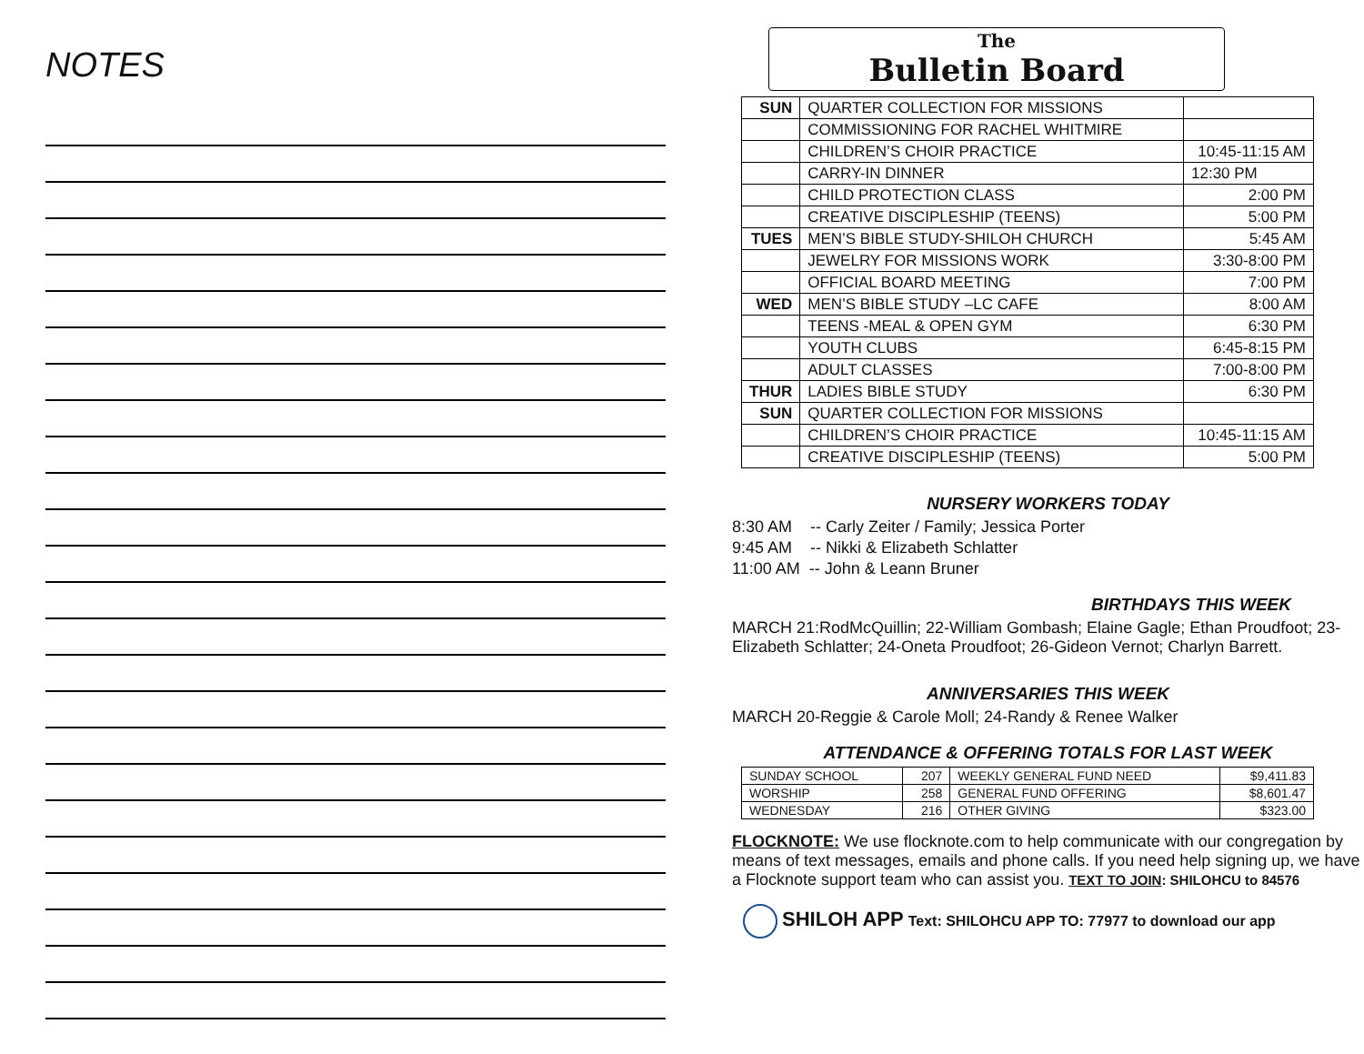NOTES
The
Bulletin Board
| SUN | QUARTER COLLECTION FOR MISSIONS | |
| | COMMISSIONING FOR RACHEL WHITMIRE | |
| | CHILDREN’S CHOIR PRACTICE | 10:45-11:15 AM |
| | CARRY-IN DINNER | 12:30 PM |
| | CHILD PROTECTION CLASS | 2:00 PM |
| | CREATIVE DISCIPLESHIP (TEENS) | 5:00 PM |
| TUES | MEN’S BIBLE STUDY-SHILOH CHURCH | 5:45 AM |
| | JEWELRY FOR MISSIONS WORK | 3:30-8:00 PM |
| | OFFICIAL BOARD MEETING | 7:00 PM |
| WED | MEN’S BIBLE STUDY –LC CAFE | 8:00 AM |
| | TEENS -MEAL & OPEN GYM | 6:30 PM |
| | YOUTH CLUBS | 6:45-8:15 PM |
| | ADULT CLASSES | 7:00-8:00 PM |
| THUR | LADIES BIBLE STUDY | 6:30 PM |
| SUN | QUARTER COLLECTION FOR MISSIONS | |
| | CHILDREN’S CHOIR PRACTICE | 10:45-11:15 AM |
| | CREATIVE DISCIPLESHIP (TEENS) | 5:00 PM |
NURSERY WORKERS TODAY
8:30 AM -- Carly Zeiter / Family; Jessica Porter
9:45 AM -- Nikki & Elizabeth Schlatter
11:00 AM -- John & Leann Bruner
BIRTHDAYS THIS WEEK
MARCH 21:RodMcQuillin; 22-William Gombash; Elaine Gagle; Ethan Proudfoot; 23-Elizabeth Schlatter; 24-Oneta Proudfoot; 26-Gideon Vernot; Charlyn Barrett.
ANNIVERSARIES THIS WEEK
MARCH 20-Reggie & Carole Moll; 24-Randy & Renee Walker
ATTENDANCE & OFFERING TOTALS FOR LAST WEEK
| SUNDAY SCHOOL | 207 | WEEKLY GENERAL FUND NEED | $9,411.83 |
| WORSHIP | 258 | GENERAL FUND OFFERING | $8,601.47 |
| WEDNESDAY | 216 | OTHER GIVING | $323.00 |
FLOCKNOTE: We use flocknote.com to help communicate with our congregation by means of text messages, emails and phone calls. If you need help signing up, we have a Flocknote support team who can assist you. TEXT TO JOIN: SHILOHCU to 84576
SHILOH APP Text: SHILOHCU APP TO: 77977 to download our app